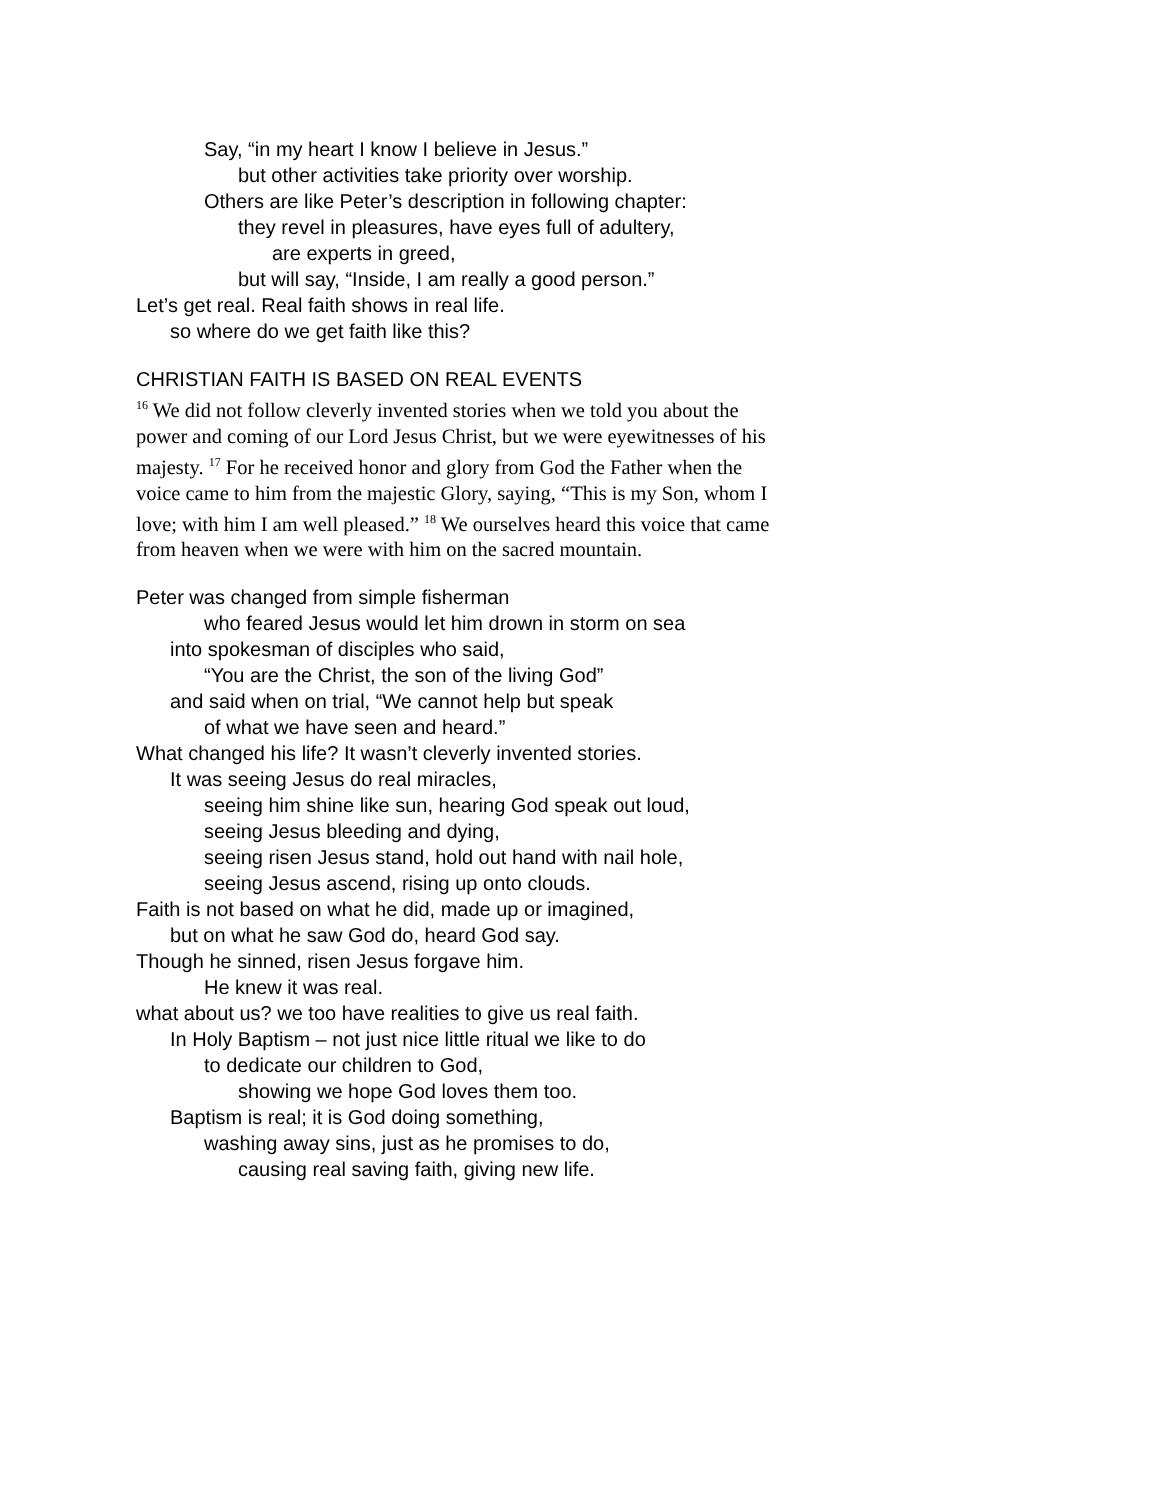Say, “in my heart I know I believe in Jesus.”
but other activities take priority over worship.
Others are like Peter’s description in following chapter:
they revel in pleasures, have eyes full of adultery,
are experts in greed,
but will say, “Inside, I am really a good person.”
Let’s get real. Real faith shows in real life.
so where do we get faith like this?
CHRISTIAN FAITH IS BASED ON REAL EVENTS
<sup>16</sup> We did not follow cleverly invented stories when we told you about the power and coming of our Lord Jesus Christ, but we were eyewitnesses of his majesty. <sup>17</sup> For he received honor and glory from God the Father when the voice came to him from the majestic Glory, saying, “This is my Son, whom I love; with him I am well pleased.” <sup>18</sup> We ourselves heard this voice that came from heaven when we were with him on the sacred mountain.
Peter was changed from simple fisherman
who feared Jesus would let him drown in storm on sea
into spokesman of disciples who said,
“You are the Christ, the son of the living God”
and said when on trial, “We cannot help but speak
of what we have seen and heard.”
What changed his life? It wasn’t cleverly invented stories.
It was seeing Jesus do real miracles,
seeing him shine like sun, hearing God speak out loud,
seeing Jesus bleeding and dying,
seeing risen Jesus stand, hold out hand with nail hole,
seeing Jesus ascend, rising up onto clouds.
Faith is not based on what he did, made up or imagined,
but on what he saw God do, heard God say.
Though he sinned, risen Jesus forgave him.
He knew it was real.
what about us? we too have realities to give us real faith.
In Holy Baptism – not just nice little ritual we like to do
to dedicate our children to God,
showing we hope God loves them too.
Baptism is real; it is God doing something,
washing away sins, just as he promises to do,
causing real saving faith, giving new life.